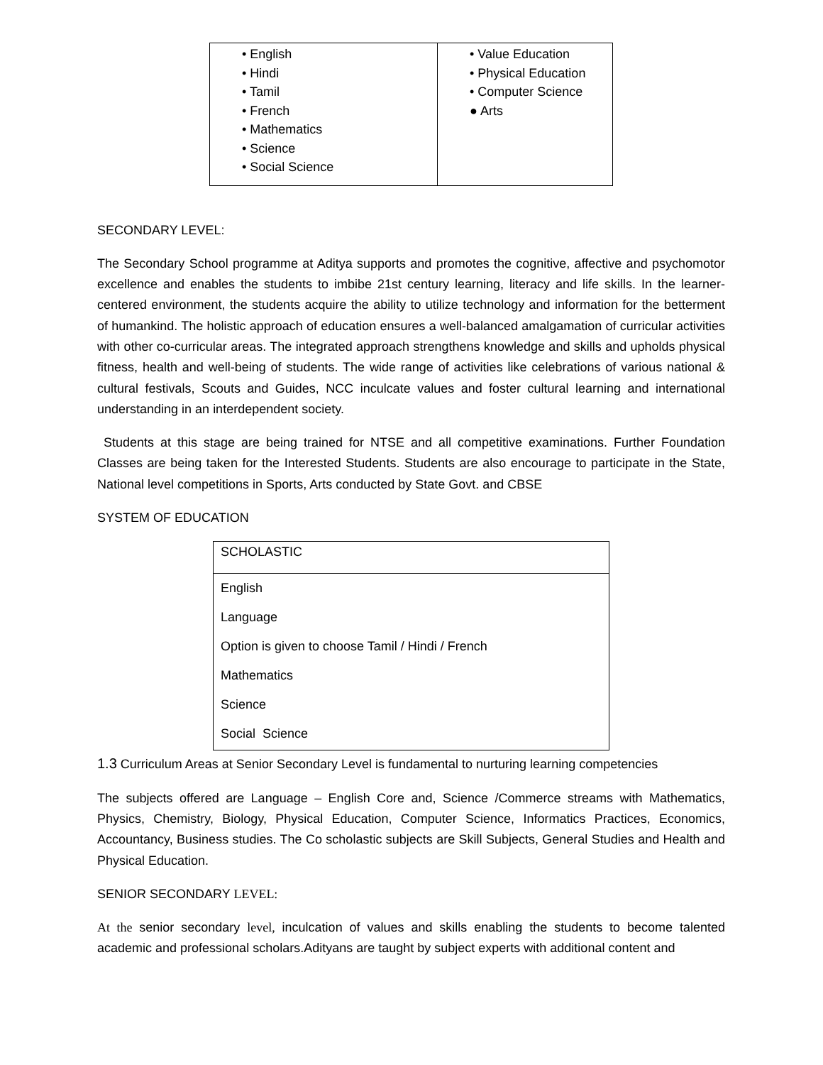| • English • Hindi • Tamil • French • Mathematics • Science • Social Science | • Value Education • Physical Education • Computer Science ● Arts |
SECONDARY LEVEL:
The Secondary School programme at Aditya supports and promotes the cognitive, affective and psychomotor excellence and enables the students to imbibe 21st century learning, literacy and life skills. In the learner-centered environment, the students acquire the ability to utilize technology and information for the betterment of humankind. The holistic approach of education ensures a well-balanced amalgamation of curricular activities with other co-curricular areas. The integrated approach strengthens knowledge and skills and upholds physical fitness, health and well-being of students. The wide range of activities like celebrations of various national & cultural festivals, Scouts and Guides, NCC inculcate values and foster cultural learning and international understanding in an interdependent society.
Students at this stage are being trained for NTSE and all competitive examinations. Further Foundation Classes are being taken for the Interested Students. Students are also encourage to participate in the State, National level competitions in Sports, Arts conducted by State Govt. and CBSE
SYSTEM OF EDUCATION
| SCHOLASTIC |
| English Language Option is given to choose Tamil / Hindi / French Mathematics Science Social Science |
1.3 Curriculum Areas at Senior Secondary Level is fundamental to nurturing learning competencies
The subjects offered are Language – English Core and, Science /Commerce streams with Mathematics, Physics, Chemistry, Biology, Physical Education, Computer Science, Informatics Practices, Economics, Accountancy, Business studies. The Co scholastic subjects are Skill Subjects, General Studies and Health and Physical Education.
SENIOR SECONDARY LEVEL:
At the senior secondary level, inculcation of values and skills enabling the students to become talented academic and professional scholars.Adityans are taught by subject experts with additional content and